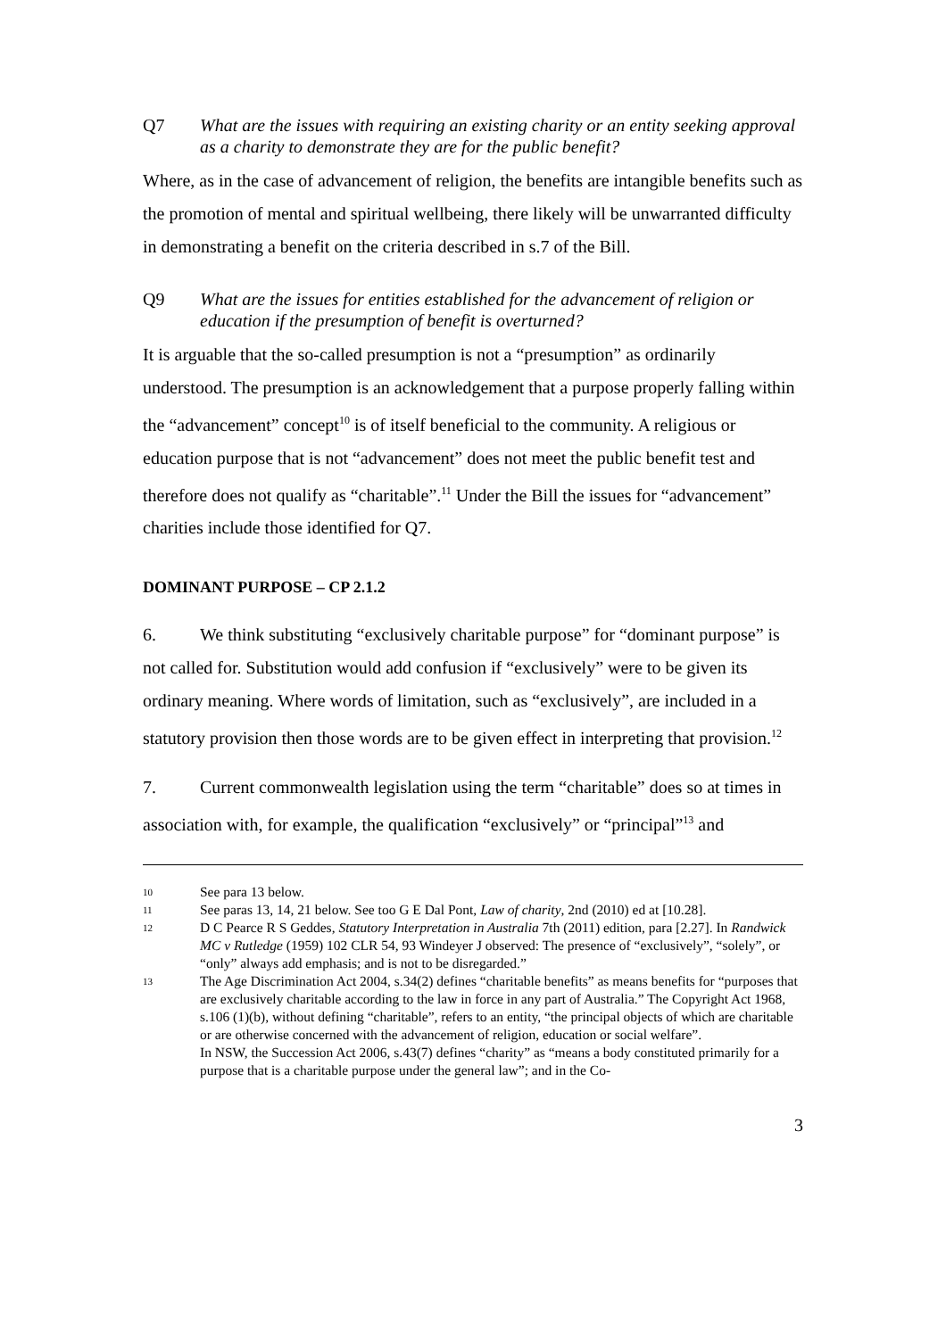Q7 What are the issues with requiring an existing charity or an entity seeking approval as a charity to demonstrate they are for the public benefit?
Where, as in the case of advancement of religion, the benefits are intangible benefits such as the promotion of mental and spiritual wellbeing, there likely will be unwarranted difficulty in demonstrating a benefit on the criteria described in s.7 of the Bill.
Q9 What are the issues for entities established for the advancement of religion or education if the presumption of benefit is overturned?
It is arguable that the so-called presumption is not a “presumption” as ordinarily understood. The presumption is an acknowledgement that a purpose properly falling within the “advancement” concept<sup>10</sup> is of itself beneficial to the community. A religious or education purpose that is not “advancement” does not meet the public benefit test and therefore does not qualify as “charitable”.<sup>11</sup> Under the Bill the issues for “advancement” charities include those identified for Q7.
DOMINANT PURPOSE – CP 2.1.2
6. We think substituting “exclusively charitable purpose” for “dominant purpose” is not called for. Substitution would add confusion if “exclusively” were to be given its ordinary meaning. Where words of limitation, such as “exclusively”, are included in a statutory provision then those words are to be given effect in interpreting that provision.<sup>12</sup>
7. Current commonwealth legislation using the term “charitable” does so at times in association with, for example, the qualification “exclusively” or “principal”<sup>13</sup> and
10 See para 13 below.
11 See paras 13, 14, 21 below. See too G E Dal Pont, Law of charity, 2nd (2010) ed at [10.28].
12 D C Pearce R S Geddes, Statutory Interpretation in Australia 7th (2011) edition, para [2.27]. In Randwick MC v Rutledge (1959) 102 CLR 54, 93 Windeyer J observed: The presence of “exclusively”, “solely”, or “only” always add emphasis; and is not to be disregarded.”
13 The Age Discrimination Act 2004, s.34(2) defines “charitable benefits” as means benefits for “purposes that are exclusively charitable according to the law in force in any part of Australia.” The Copyright Act 1968, s.106 (1)(b), without defining “charitable”, refers to an entity, “the principal objects of which are charitable or are otherwise concerned with the advancement of religion, education or social welfare”.
In NSW, the Succession Act 2006, s.43(7) defines “charity” as “means a body constituted primarily for a purpose that is a charitable purpose under the general law”; and in the Co-
3